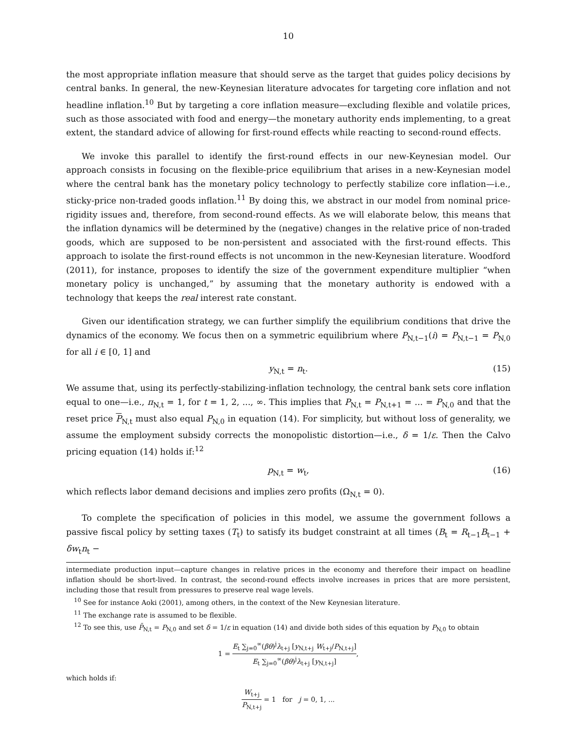10
the most appropriate inflation measure that should serve as the target that guides policy decisions by central banks. In general, the new-Keynesian literature advocates for targeting core inflation and not headline inflation.<sup>10</sup> But by targeting a core inflation measure—excluding flexible and volatile prices, such as those associated with food and energy—the monetary authority ends implementing, to a great extent, the standard advice of allowing for first-round effects while reacting to second-round effects.
We invoke this parallel to identify the first-round effects in our new-Keynesian model. Our approach consists in focusing on the flexible-price equilibrium that arises in a new-Keynesian model where the central bank has the monetary policy technology to perfectly stabilize core inflation—i.e., sticky-price non-traded goods inflation.<sup>11</sup> By doing this, we abstract in our model from nominal price-rigidity issues and, therefore, from second-round effects. As we will elaborate below, this means that the inflation dynamics will be determined by the (negative) changes in the relative price of non-traded goods, which are supposed to be non-persistent and associated with the first-round effects. This approach to isolate the first-round effects is not uncommon in the new-Keynesian literature. Woodford (2011), for instance, proposes to identify the size of the government expenditure multiplier “when monetary policy is unchanged,” by assuming that the monetary authority is endowed with a technology that keeps the real interest rate constant.
Given our identification strategy, we can further simplify the equilibrium conditions that drive the dynamics of the economy. We focus then on a symmetric equilibrium where P<sub>N,t−1</sub>(i) = P<sub>N,t−1</sub> = P<sub>N,0</sub> for all i ∈ [0, 1] and
y<sub>N,t</sub> = n<sub>t</sub>. (15)
We assume that, using its perfectly-stabilizing-inflation technology, the central bank sets core inflation equal to one—i.e., π<sub>N,t</sub> = 1, for t = 1, 2, ..., ∞. This implies that P<sub>N,t</sub> = P<sub>N,t+1</sub> = ... = P<sub>N,0</sub> and that the reset price P<sub>N,t</sub> must also equal P<sub>N,0</sub> in equation (14). For simplicity, but without loss of generality, we assume the employment subsidy corrects the monopolistic distortion—i.e., δ = 1/ε. Then the Calvo pricing equation (14) holds if:<sup>12</sup>
p<sub>N,t</sub> = w<sub>t</sub>, (16)
which reflects labor demand decisions and implies zero profits (Ω<sub>N,t</sub> = 0).
To complete the specification of policies in this model, we assume the government follows a passive fiscal policy by setting taxes (T<sub>t</sub>) to satisfy its budget constraint at all times (B<sub>t</sub> = R<sub>t−1</sub>B<sub>t−1</sub> + δw<sub>t</sub>n<sub>t</sub> −
intermediate production input—capture changes in relative prices in the economy and therefore their impact on headline inflation should be short-lived. In contrast, the second-round effects involve increases in prices that are more persistent, including those that result from pressures to preserve real wage levels.
<sup>10</sup> See for instance Aoki (2001), among others, in the context of the New Keynesian literature.
<sup>11</sup> The exchange rate is assumed to be flexible.
<sup>12</sup> To see this, use P̄<sub>N,t</sub> = P<sub>N,0</sub> and set δ = 1/ε in equation (14) and divide both sides of this equation by P<sub>N,0</sub> to obtain
1 = E<sub>t</sub> ∑<sub>j=0</sub><sup>∞</sup>(βθ)<sup>j</sup>λ<sub>t+j</sub> [y<sub>N,t+j</sub> W<sub>t+j</sub>/P<sub>N,t+j</sub>] E<sub>t</sub> ∑<sub>j=0</sub><sup>∞</sup>(βθ)<sup>j</sup>λ<sub>t+j</sub> [y<sub>N,t+j</sub>],
which holds if:
W<sub>t+j</sub> P<sub>N,t+j</sub> = 1 for j = 0, 1, ...